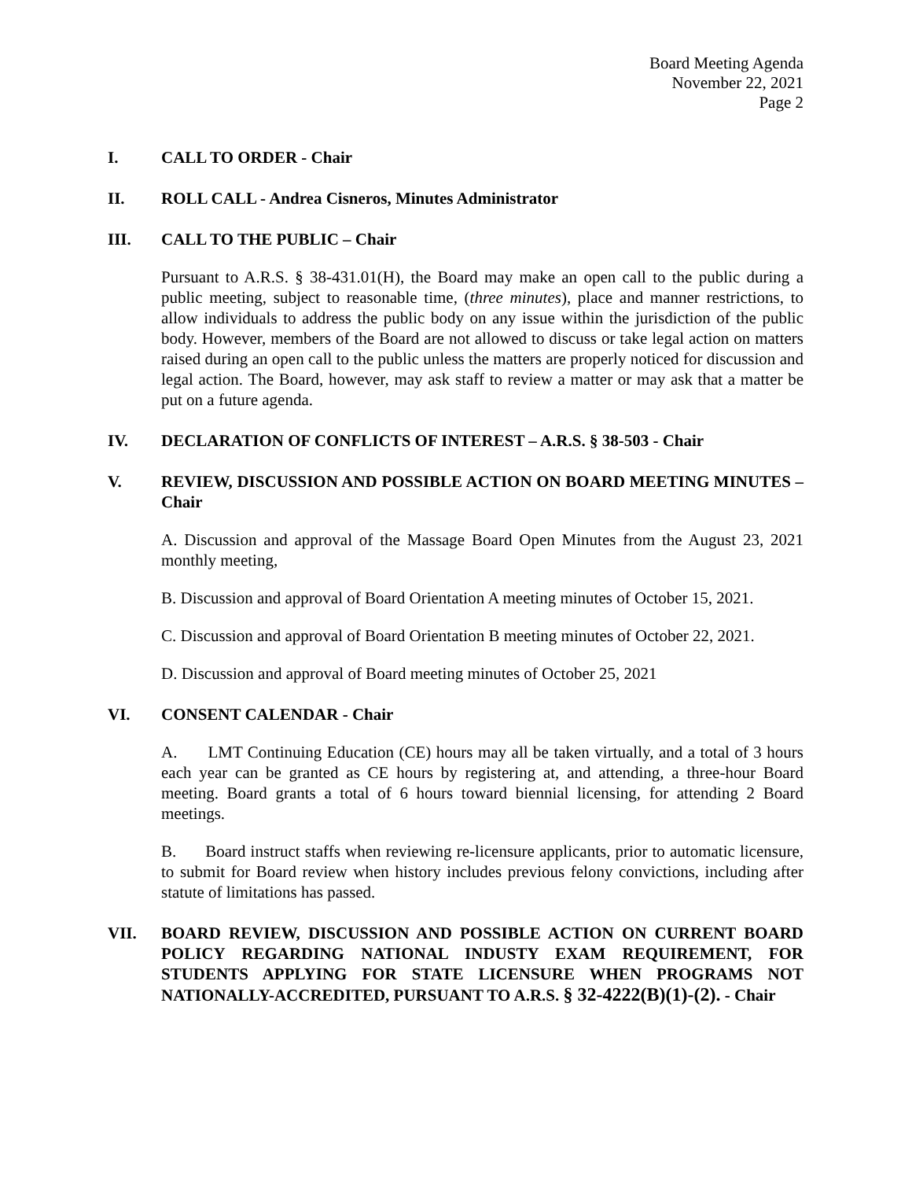Board Meeting Agenda
November 22, 2021
Page 2
I. CALL TO ORDER - Chair
II. ROLL CALL - Andrea Cisneros, Minutes Administrator
III. CALL TO THE PUBLIC – Chair
Pursuant to A.R.S. § 38-431.01(H), the Board may make an open call to the public during a public meeting, subject to reasonable time, (three minutes), place and manner restrictions, to allow individuals to address the public body on any issue within the jurisdiction of the public body. However, members of the Board are not allowed to discuss or take legal action on matters raised during an open call to the public unless the matters are properly noticed for discussion and legal action. The Board, however, may ask staff to review a matter or may ask that a matter be put on a future agenda.
IV. DECLARATION OF CONFLICTS OF INTEREST – A.R.S. § 38-503 - Chair
V. REVIEW, DISCUSSION AND POSSIBLE ACTION ON BOARD MEETING MINUTES – Chair
A. Discussion and approval of the Massage Board Open Minutes from the August 23, 2021 monthly meeting,
B. Discussion and approval of Board Orientation A meeting minutes of October 15, 2021.
C. Discussion and approval of Board Orientation B meeting minutes of October 22, 2021.
D. Discussion and approval of Board meeting minutes of October 25, 2021
VI. CONSENT CALENDAR - Chair
A. LMT Continuing Education (CE) hours may all be taken virtually, and a total of 3 hours each year can be granted as CE hours by registering at, and attending, a three-hour Board meeting. Board grants a total of 6 hours toward biennial licensing, for attending 2 Board meetings.
B. Board instruct staffs when reviewing re-licensure applicants, prior to automatic licensure, to submit for Board review when history includes previous felony convictions, including after statute of limitations has passed.
VII. BOARD REVIEW, DISCUSSION AND POSSIBLE ACTION ON CURRENT BOARD POLICY REGARDING NATIONAL INDUSTY EXAM REQUIREMENT, FOR STUDENTS APPLYING FOR STATE LICENSURE WHEN PROGRAMS NOT NATIONALLY-ACCREDITED, PURSUANT TO A.R.S. § 32-4222(B)(1)-(2). - Chair